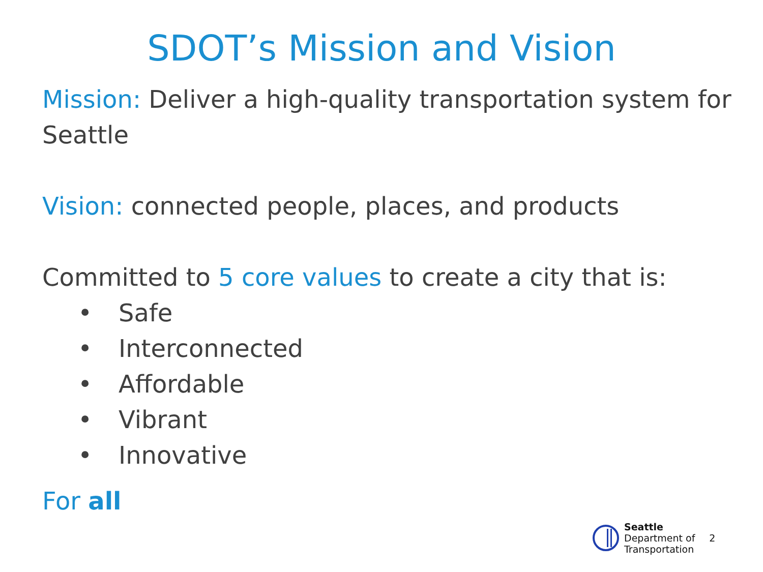SDOT’s Mission and Vision
Mission: Deliver a high-quality transportation system for Seattle
Vision: connected people, places, and products
Committed to 5 core values to create a city that is:
• Safe
• Interconnected
• Affordable
• Vibrant
• Innovative
For all
Seattle
Department of
Transportation
2